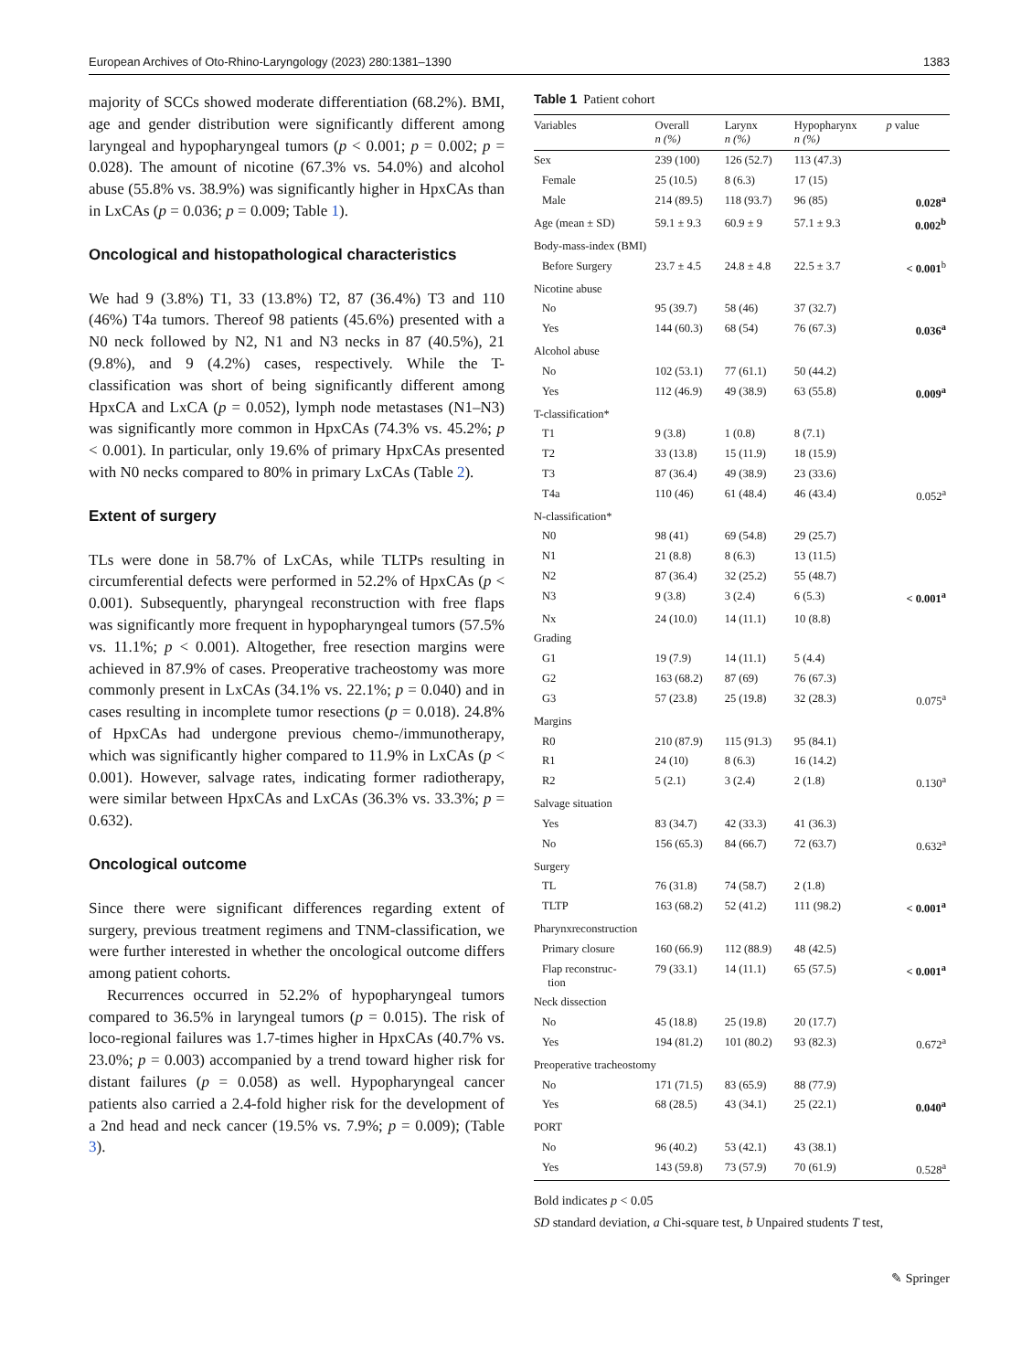European Archives of Oto-Rhino-Laryngology (2023) 280:1381–1390 1383
majority of SCCs showed moderate differentiation (68.2%). BMI, age and gender distribution were significantly different among laryngeal and hypopharyngeal tumors (p < 0.001; p = 0.002; p = 0.028). The amount of nicotine (67.3% vs. 54.0%) and alcohol abuse (55.8% vs. 38.9%) was significantly higher in HpxCAs than in LxCAs (p = 0.036; p = 0.009; Table 1).
Oncological and histopathological characteristics
We had 9 (3.8%) T1, 33 (13.8%) T2, 87 (36.4%) T3 and 110 (46%) T4a tumors. Thereof 98 patients (45.6%) presented with a N0 neck followed by N2, N1 and N3 necks in 87 (40.5%), 21 (9.8%), and 9 (4.2%) cases, respectively. While the T-classification was short of being significantly different among HpxCA and LxCA (p = 0.052), lymph node metastases (N1–N3) was significantly more common in HpxCAs (74.3% vs. 45.2%; p < 0.001). In particular, only 19.6% of primary HpxCAs presented with N0 necks compared to 80% in primary LxCAs (Table 2).
Extent of surgery
TLs were done in 58.7% of LxCAs, while TLTPs resulting in circumferential defects were performed in 52.2% of HpxCAs (p < 0.001). Subsequently, pharyngeal reconstruction with free flaps was significantly more frequent in hypopharyngeal tumors (57.5% vs. 11.1%; p < 0.001). Altogether, free resection margins were achieved in 87.9% of cases. Preoperative tracheostomy was more commonly present in LxCAs (34.1% vs. 22.1%; p = 0.040) and in cases resulting in incomplete tumor resections (p = 0.018). 24.8% of HpxCAs had undergone previous chemo-/immunotherapy, which was significantly higher compared to 11.9% in LxCAs (p < 0.001). However, salvage rates, indicating former radiotherapy, were similar between HpxCAs and LxCAs (36.3% vs. 33.3%; p = 0.632).
Oncological outcome
Since there were significant differences regarding extent of surgery, previous treatment regimens and TNM-classification, we were further interested in whether the oncological outcome differs among patient cohorts.
Recurrences occurred in 52.2% of hypopharyngeal tumors compared to 36.5% in laryngeal tumors (p = 0.015). The risk of loco-regional failures was 1.7-times higher in HpxCAs (40.7% vs. 23.0%; p = 0.003) accompanied by a trend toward higher risk for distant failures (p = 0.058) as well. Hypopharyngeal cancer patients also carried a 2.4-fold higher risk for the development of a 2nd head and neck cancer (19.5% vs. 7.9%; p = 0.009); (Table 3).
Table 1 Patient cohort
| Variables | Overall n (%) | Larynx n (%) | Hypopharynx n (%) | p value |
| --- | --- | --- | --- | --- |
| Sex | 239 (100) | 126 (52.7) | 113 (47.3) | |
| Female | 25 (10.5) | 8 (6.3) | 17 (15) | |
| Male | 214 (89.5) | 118 (93.7) | 96 (85) | 0.028<sup>a</sup> |
| Age (mean ± SD) | 59.1 ± 9.3 | 60.9 ± 9 | 57.1 ± 9.3 | 0.002<sup>b</sup> |
| Body-mass-index (BMI) | | | | |
| Before Surgery | 23.7 ± 4.5 | 24.8 ± 4.8 | 22.5 ± 3.7 | < 0.001<sup>b</sup> |
| Nicotine abuse | | | | |
| No | 95 (39.7) | 58 (46) | 37 (32.7) | |
| Yes | 144 (60.3) | 68 (54) | 76 (67.3) | 0.036<sup>a</sup> |
| Alcohol abuse | | | | |
| No | 102 (53.1) | 77 (61.1) | 50 (44.2) | |
| Yes | 112 (46.9) | 49 (38.9) | 63 (55.8) | 0.009<sup>a</sup> |
| T-classification* | | | | |
| T1 | 9 (3.8) | 1 (0.8) | 8 (7.1) | |
| T2 | 33 (13.8) | 15 (11.9) | 18 (15.9) | |
| T3 | 87 (36.4) | 49 (38.9) | 23 (33.6) | |
| T4a | 110 (46) | 61 (48.4) | 46 (43.4) | 0.052<sup>a</sup> |
| N-classification* | | | | |
| N0 | 98 (41) | 69 (54.8) | 29 (25.7) | |
| N1 | 21 (8.8) | 8 (6.3) | 13 (11.5) | |
| N2 | 87 (36.4) | 32 (25.2) | 55 (48.7) | |
| N3 | 9 (3.8) | 3 (2.4) | 6 (5.3) | < 0.001<sup>a</sup> |
| Nx | 24 (10.0) | 14 (11.1) | 10 (8.8) | |
| Grading | | | | |
| G1 | 19 (7.9) | 14 (11.1) | 5 (4.4) | |
| G2 | 163 (68.2) | 87 (69) | 76 (67.3) | |
| G3 | 57 (23.8) | 25 (19.8) | 32 (28.3) | 0.075<sup>a</sup> |
| Margins | | | | |
| R0 | 210 (87.9) | 115 (91.3) | 95 (84.1) | |
| R1 | 24 (10) | 8 (6.3) | 16 (14.2) | |
| R2 | 5 (2.1) | 3 (2.4) | 2 (1.8) | 0.130<sup>a</sup> |
| Salvage situation | | | | |
| Yes | 83 (34.7) | 42 (33.3) | 41 (36.3) | |
| No | 156 (65.3) | 84 (66.7) | 72 (63.7) | 0.632<sup>a</sup> |
| Surgery | | | | |
| TL | 76 (31.8) | 74 (58.7) | 2 (1.8) | |
| TLTP | 163 (68.2) | 52 (41.2) | 111 (98.2) | < 0.001<sup>a</sup> |
| Pharynxreconstruction | | | | |
| Primary closure | 160 (66.9) | 112 (88.9) | 48 (42.5) | |
| Flap reconstruc- tion | 79 (33.1) | 14 (11.1) | 65 (57.5) | < 0.001<sup>a</sup> |
| Neck dissection | | | | |
| No | 45 (18.8) | 25 (19.8) | 20 (17.7) | |
| Yes | 194 (81.2) | 101 (80.2) | 93 (82.3) | 0.672<sup>a</sup> |
| Preoperative tracheostomy | | | | |
| No | 171 (71.5) | 83 (65.9) | 88 (77.9) | |
| Yes | 68 (28.5) | 43 (34.1) | 25 (22.1) | 0.040<sup>a</sup> |
| PORT | | | | |
| No | 96 (40.2) | 53 (42.1) | 43 (38.1) | |
| Yes | 143 (59.8) | 73 (57.9) | 70 (61.9) | 0.528<sup>a</sup> |
Bold indicates p < 0.05
SD standard deviation, a Chi-square test, b Unpaired students T test,
✎ Springer